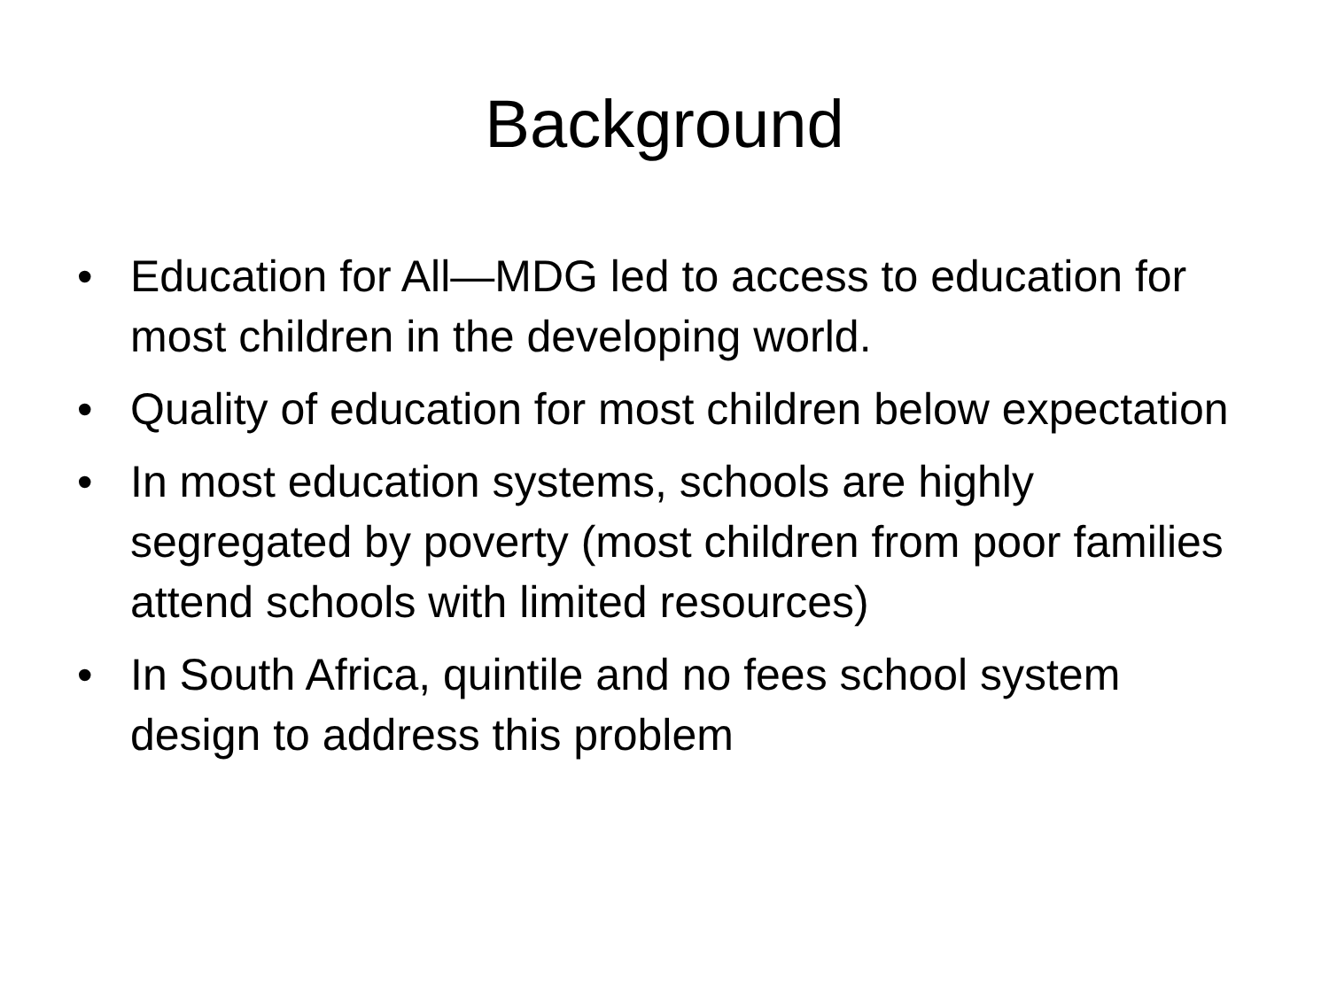Background
• Education for All—MDG led to access to education for most children in the developing world.
• Quality of education for most children below expectation
• In most education systems, schools are highly segregated by poverty (most children from poor families attend schools with limited resources)
• In South Africa, quintile and no fees school system design to address this problem